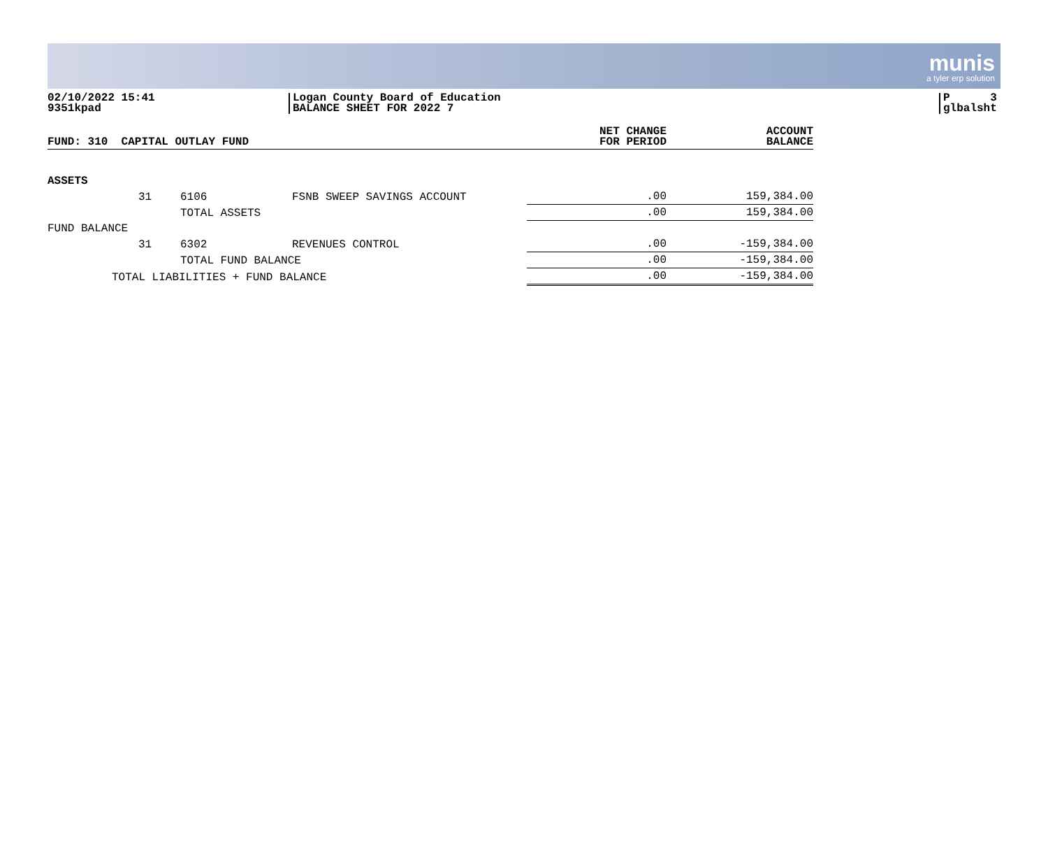munis
a tyler erp solution
02/10/2022 15:41
9351kpad
Logan County Board of Education
BALANCE SHEET FOR 2022 7
P 3
glbalsht
| FUND: 310 CAPITAL OUTLAY FUND | | | | NET CHANGE FOR PERIOD | ACCOUNT BALANCE |
| --- | --- | --- | --- | --- | --- |
| ASSETS | | | | | |
| | 31 | 6106 | FSNB SWEEP SAVINGS ACCOUNT | .00 | 159,384.00 |
| | | TOTAL ASSETS | | .00 | 159,384.00 |
| FUND BALANCE | | | | | |
| | 31 | 6302 | REVENUES CONTROL | .00 | -159,384.00 |
| | | TOTAL FUND BALANCE | | .00 | -159,384.00 |
| TOTAL LIABILITIES + FUND BALANCE | | | | .00 | -159,384.00 |